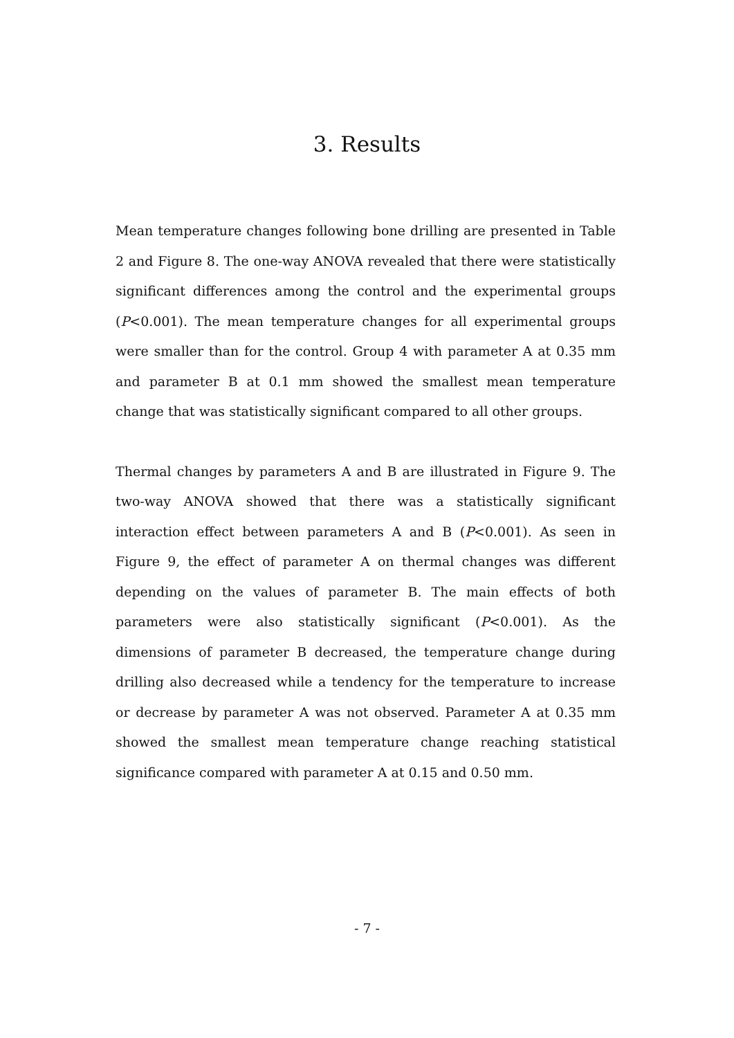3. Results
Mean temperature changes following bone drilling are presented in Table 2 and Figure 8. The one-way ANOVA revealed that there were statistically significant differences among the control and the experimental groups (P<0.001). The mean temperature changes for all experimental groups were smaller than for the control. Group 4 with parameter A at 0.35 mm and parameter B at 0.1 mm showed the smallest mean temperature change that was statistically significant compared to all other groups.
Thermal changes by parameters A and B are illustrated in Figure 9. The two-way ANOVA showed that there was a statistically significant interaction effect between parameters A and B (P<0.001). As seen in Figure 9, the effect of parameter A on thermal changes was different depending on the values of parameter B. The main effects of both parameters were also statistically significant (P<0.001). As the dimensions of parameter B decreased, the temperature change during drilling also decreased while a tendency for the temperature to increase or decrease by parameter A was not observed. Parameter A at 0.35 mm showed the smallest mean temperature change reaching statistical significance compared with parameter A at 0.15 and 0.50 mm.
- 7 -